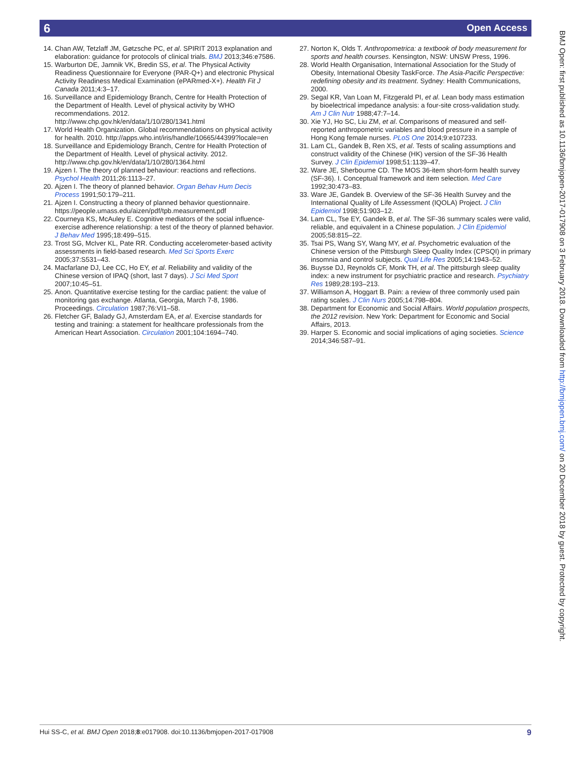6 Open Access
14. Chan AW, Tetzlaff JM, Gøtzsche PC, et al. SPIRIT 2013 explanation and elaboration: guidance for protocols of clinical trials. BMJ 2013;346:e7586.
15. Warburton DE, Jamnik VK, Bredin SS, et al. The Physical Activity Readiness Questionnaire for Everyone (PAR-Q+) and electronic Physical Activity Readiness Medical Examination (ePARmed-X+). Health Fit J Canada 2011;4:3–17.
16. Surveillance and Epidemiology Branch, Centre for Health Protection of the Department of Health. Level of physical activity by WHO recommendations. 2012. http://www.chp.gov.hk/en/data/1/10/280/1341.html
17. World Health Organization. Global recommendations on physical activity for health. 2010. http://apps.who.int/iris/handle/10665/44399?locale=en
18. Surveillance and Epidemiology Branch, Centre for Health Protection of the Department of Health. Level of physical activity. 2012. http://www.chp.gov.hk/en/data/1/10/280/1364.html
19. Ajzen I. The theory of planned behaviour: reactions and reflections. Psychol Health 2011;26:1113–27.
20. Ajzen I. The theory of planned behavior. Organ Behav Hum Decis Process 1991;50:179–211.
21. Ajzen I. Constructing a theory of planned behavior questionnaire. https://people.umass.edu/aizen/pdf/tpb.measurement.pdf
22. Courneya KS, McAuley E. Cognitive mediators of the social influence-exercise adherence relationship: a test of the theory of planned behavior. J Behav Med 1995;18:499–515.
23. Trost SG, McIver KL, Pate RR. Conducting accelerometer-based activity assessments in field-based research. Med Sci Sports Exerc 2005;37:S531–43.
24. Macfarlane DJ, Lee CC, Ho EY, et al. Reliability and validity of the Chinese version of IPAQ (short, last 7 days). J Sci Med Sport 2007;10:45–51.
25. Anon. Quantitative exercise testing for the cardiac patient: the value of monitoring gas exchange. Atlanta, Georgia, March 7-8, 1986. Proceedings. Circulation 1987;76:VI1–58.
26. Fletcher GF, Balady GJ, Amsterdam EA, et al. Exercise standards for testing and training: a statement for healthcare professionals from the American Heart Association. Circulation 2001;104:1694–740.
27. Norton K, Olds T. Anthropometrica: a textbook of body measurement for sports and health courses. Kensington, NSW: UNSW Press, 1996.
28. World Health Organisation, International Association for the Study of Obesity, International Obesity TaskForce. The Asia-Pacific Perspective: redefining obesity and its treatment. Sydney: Health Communications, 2000.
29. Segal KR, Van Loan M, Fitzgerald PI, et al. Lean body mass estimation by bioelectrical impedance analysis: a four-site cross-validation study. Am J Clin Nutr 1988;47:7–14.
30. Xie YJ, Ho SC, Liu ZM, et al. Comparisons of measured and self-reported anthropometric variables and blood pressure in a sample of Hong Kong female nurses. PLoS One 2014;9:e107233.
31. Lam CL, Gandek B, Ren XS, et al. Tests of scaling assumptions and construct validity of the Chinese (HK) version of the SF-36 Health Survey. J Clin Epidemiol 1998;51:1139–47.
32. Ware JE, Sherbourne CD. The MOS 36-item short-form health survey (SF-36). I. Conceptual framework and item selection. Med Care 1992;30:473–83.
33. Ware JE, Gandek B. Overview of the SF-36 Health Survey and the International Quality of Life Assessment (IQOLA) Project. J Clin Epidemiol 1998;51:903–12.
34. Lam CL, Tse EY, Gandek B, et al. The SF-36 summary scales were valid, reliable, and equivalent in a Chinese population. J Clin Epidemiol 2005;58:815–22.
35. Tsai PS, Wang SY, Wang MY, et al. Psychometric evaluation of the Chinese version of the Pittsburgh Sleep Quality Index (CPSQI) in primary insomnia and control subjects. Qual Life Res 2005;14:1943–52.
36. Buysse DJ, Reynolds CF, Monk TH, et al. The pittsburgh sleep quality index: a new instrument for psychiatric practice and research. Psychiatry Res 1989;28:193–213.
37. Williamson A, Hoggart B. Pain: a review of three commonly used pain rating scales. J Clin Nurs 2005;14:798–804.
38. Department for Economic and Social Affairs. World population prospects, the 2012 revision. New York: Department for Economic and Social Affairs, 2013.
39. Harper S. Economic and social implications of aging societies. Science 2014;346:587–91.
BMJ Open: first published as 10.1136/bmjopen-2017-017908 on 3 February 2018. Downloaded from http://bmjopen.bmj.com/ on 20 December 2018 by guest. Protected by copyright.
Hui SS-C, et al. BMJ Open 2018;8:e017908. doi:10.1136/bmjopen-2017-017908 9